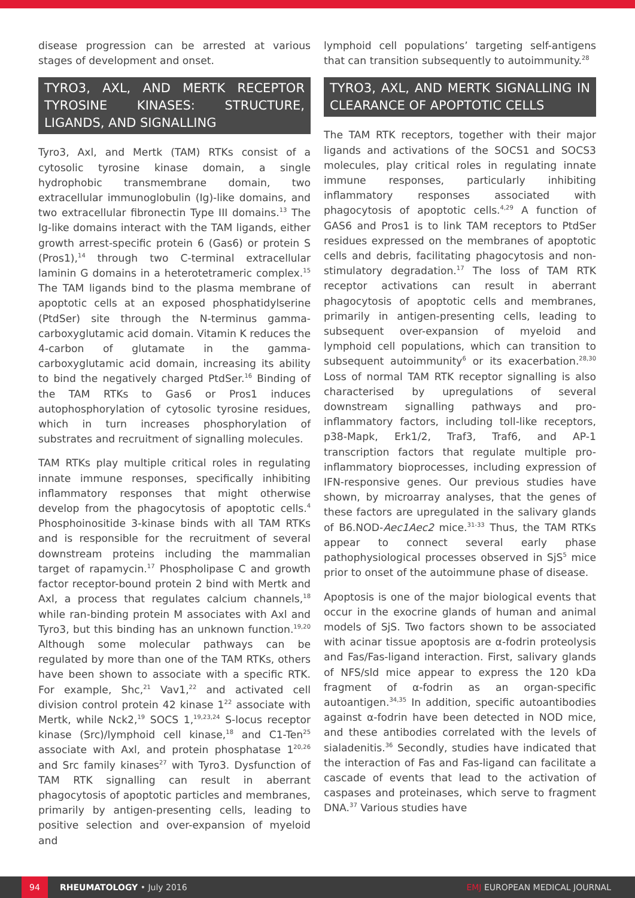disease progression can be arrested at various stages of development and onset.
TYRO3, AXL, AND MERTK RECEPTOR TYROSINE KINASES: STRUCTURE, LIGANDS, AND SIGNALLING
Tyro3, Axl, and Mertk (TAM) RTKs consist of a cytosolic tyrosine kinase domain, a single hydrophobic transmembrane domain, two extracellular immunoglobulin (Ig)-like domains, and two extracellular fibronectin Type III domains.<sup>13</sup> The Ig-like domains interact with the TAM ligands, either growth arrest-specific protein 6 (Gas6) or protein S (Pros1),<sup>14</sup> through two C-terminal extracellular laminin G domains in a heterotetrameric complex.<sup>15</sup> The TAM ligands bind to the plasma membrane of apoptotic cells at an exposed phosphatidylserine (PtdSer) site through the N-terminus gamma-carboxyglutamic acid domain. Vitamin K reduces the 4-carbon of glutamate in the gamma-carboxyglutamic acid domain, increasing its ability to bind the negatively charged PtdSer.<sup>16</sup> Binding of the TAM RTKs to Gas6 or Pros1 induces autophosphorylation of cytosolic tyrosine residues, which in turn increases phosphorylation of substrates and recruitment of signalling molecules.
TAM RTKs play multiple critical roles in regulating innate immune responses, specifically inhibiting inflammatory responses that might otherwise develop from the phagocytosis of apoptotic cells.<sup>4</sup> Phosphoinositide 3-kinase binds with all TAM RTKs and is responsible for the recruitment of several downstream proteins including the mammalian target of rapamycin.<sup>17</sup> Phospholipase C and growth factor receptor-bound protein 2 bind with Mertk and Axl, a process that regulates calcium channels,<sup>18</sup> while ran-binding protein M associates with Axl and Tyro3, but this binding has an unknown function.<sup>19,20</sup> Although some molecular pathways can be regulated by more than one of the TAM RTKs, others have been shown to associate with a specific RTK. For example, Shc,<sup>21</sup> Vav1,<sup>22</sup> and activated cell division control protein 42 kinase 1<sup>22</sup> associate with Mertk, while Nck2,<sup>19</sup> SOCS 1,<sup>19,23,24</sup> S-locus receptor kinase (Src)/lymphoid cell kinase,<sup>18</sup> and C1-Ten<sup>25</sup> associate with Axl, and protein phosphatase 1<sup>20,26</sup> and Src family kinases<sup>27</sup> with Tyro3. Dysfunction of TAM RTK signalling can result in aberrant phagocytosis of apoptotic particles and membranes, primarily by antigen-presenting cells, leading to positive selection and over-expansion of myeloid and
lymphoid cell populations’ targeting self-antigens that can transition subsequently to autoimmunity.<sup>28</sup>
TYRO3, AXL, AND MERTK SIGNALLING IN CLEARANCE OF APOPTOTIC CELLS
The TAM RTK receptors, together with their major ligands and activations of the SOCS1 and SOCS3 molecules, play critical roles in regulating innate immune responses, particularly inhibiting inflammatory responses associated with phagocytosis of apoptotic cells.<sup>4,29</sup> A function of GAS6 and Pros1 is to link TAM receptors to PtdSer residues expressed on the membranes of apoptotic cells and debris, facilitating phagocytosis and non-stimulatory degradation.<sup>17</sup> The loss of TAM RTK receptor activations can result in aberrant phagocytosis of apoptotic cells and membranes, primarily in antigen-presenting cells, leading to subsequent over-expansion of myeloid and lymphoid cell populations, which can transition to subsequent autoimmunity<sup>6</sup> or its exacerbation.<sup>28,30</sup> Loss of normal TAM RTK receptor signalling is also characterised by upregulations of several downstream signalling pathways and pro-inflammatory factors, including toll-like receptors, p38-Mapk, Erk1/2, Traf3, Traf6, and AP-1 transcription factors that regulate multiple pro-inflammatory bioprocesses, including expression of IFN-responsive genes. Our previous studies have shown, by microarray analyses, that the genes of these factors are upregulated in the salivary glands of B6.NOD-Aec1Aec2 mice.<sup>31-33</sup> Thus, the TAM RTKs appear to connect several early phase pathophysiological processes observed in SjS<sup>5</sup> mice prior to onset of the autoimmune phase of disease.
Apoptosis is one of the major biological events that occur in the exocrine glands of human and animal models of SjS. Two factors shown to be associated with acinar tissue apoptosis are α-fodrin proteolysis and Fas/Fas-ligand interaction. First, salivary glands of NFS/sld mice appear to express the 120 kDa fragment of α-fodrin as an organ-specific autoantigen.<sup>34,35</sup> In addition, specific autoantibodies against α-fodrin have been detected in NOD mice, and these antibodies correlated with the levels of sialadenitis.<sup>36</sup> Secondly, studies have indicated that the interaction of Fas and Fas-ligand can facilitate a cascade of events that lead to the activation of caspases and proteinases, which serve to fragment DNA.<sup>37</sup> Various studies have
94 RHEUMATOLOGY • July 2016 EMJ EUROPEAN MEDICAL JOURNAL